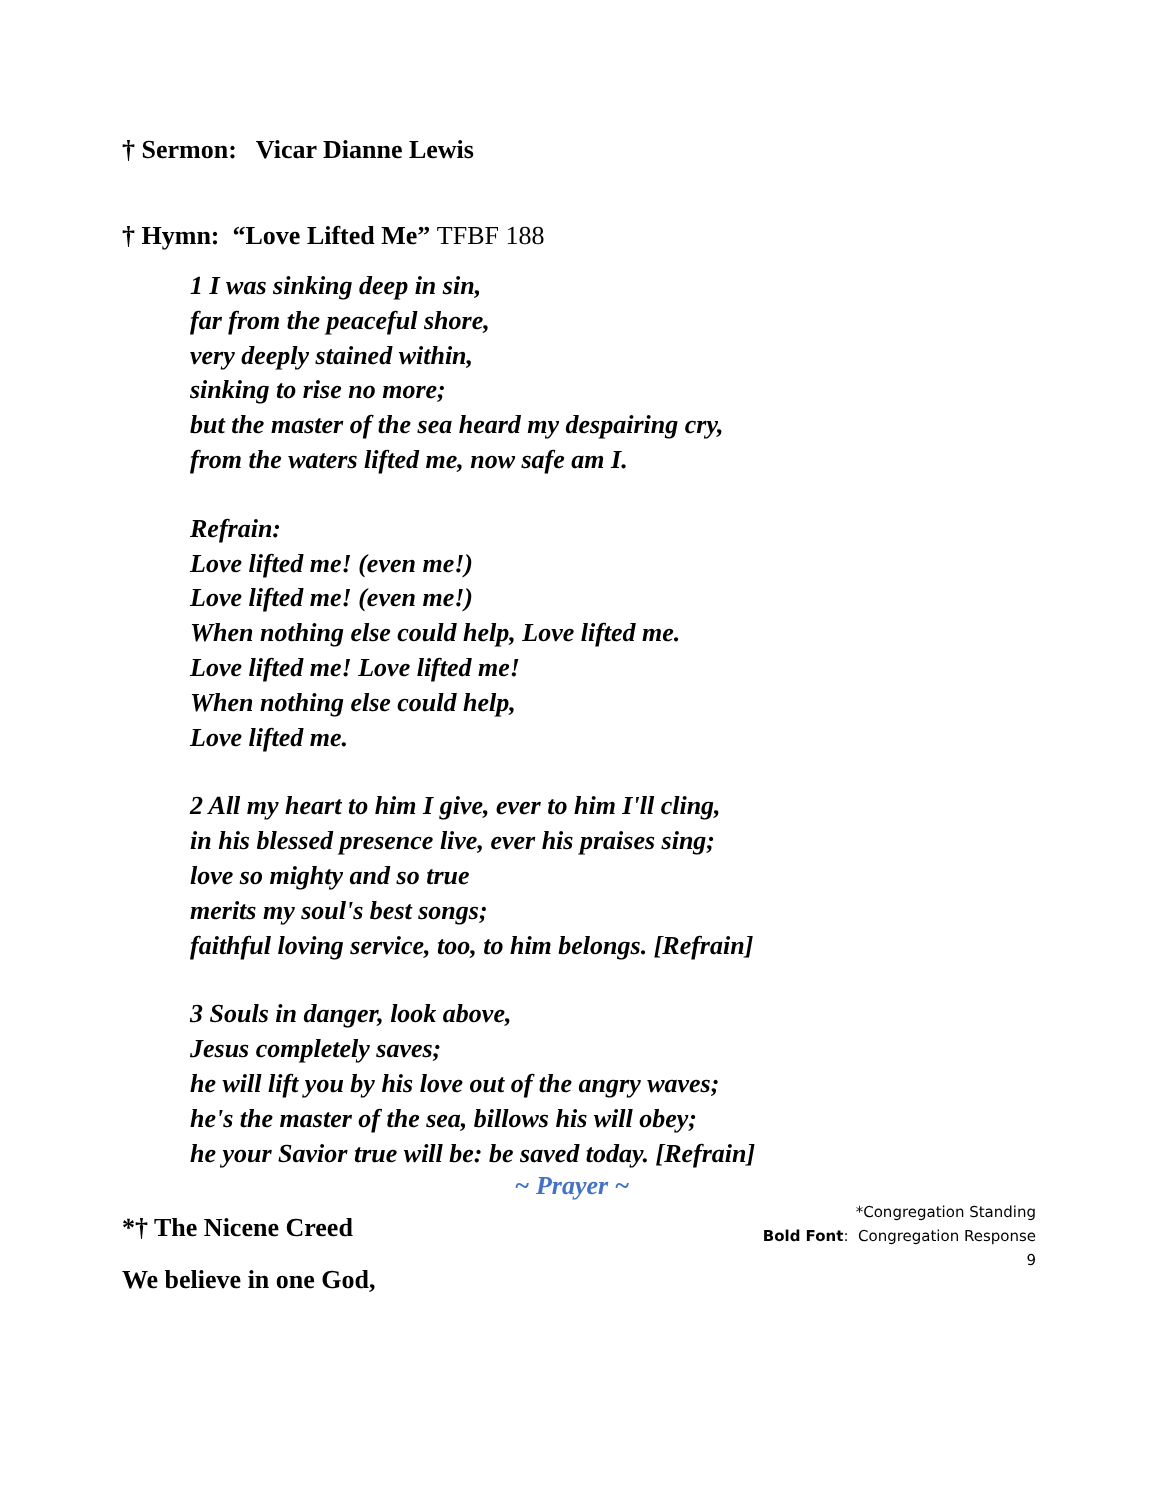† Sermon: Vicar Dianne Lewis
† Hymn: “Love Lifted Me” TFBF 188
1 I was sinking deep in sin,
far from the peaceful shore,
very deeply stained within,
sinking to rise no more;
but the master of the sea heard my despairing cry,
from the waters lifted me, now safe am I.
Refrain:
Love lifted me! (even me!)
Love lifted me! (even me!)
When nothing else could help, Love lifted me.
Love lifted me! Love lifted me!
When nothing else could help,
Love lifted me.
2 All my heart to him I give, ever to him I'll cling,
in his blessed presence live, ever his praises sing;
love so mighty and so true
merits my soul's best songs;
faithful loving service, too, to him belongs. [Refrain]
3 Souls in danger, look above,
Jesus completely saves;
he will lift you by his love out of the angry waves;
he's the master of the sea, billows his will obey;
he your Savior true will be: be saved today. [Refrain]
~ Prayer ~
*† The Nicene Creed
We believe in one God,
*Congregation Standing
Bold Font: Congregation Response
9